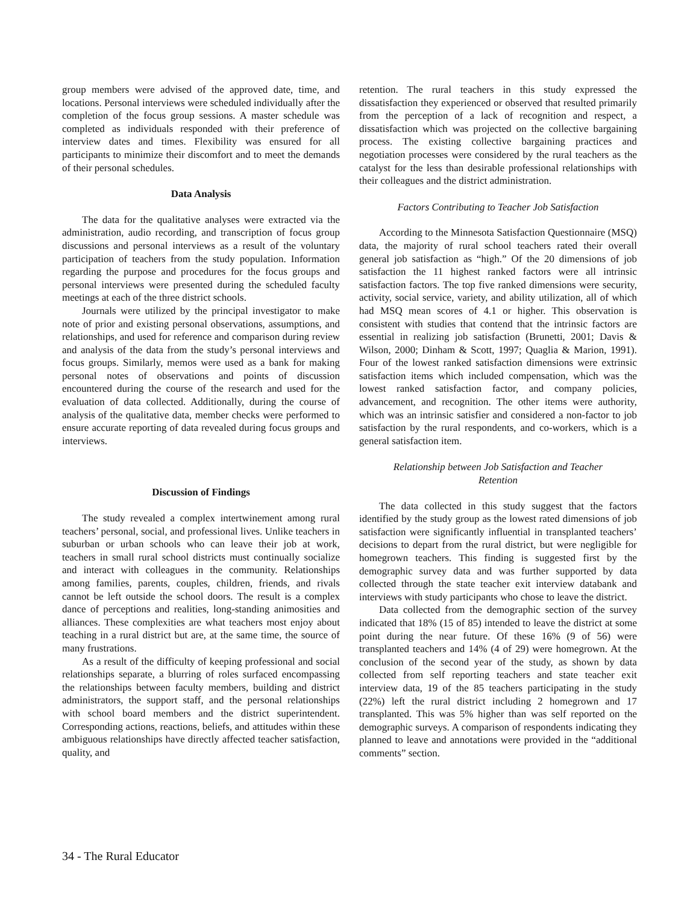group members were advised of the approved date, time, and locations. Personal interviews were scheduled individually after the completion of the focus group sessions. A master schedule was completed as individuals responded with their preference of interview dates and times. Flexibility was ensured for all participants to minimize their discomfort and to meet the demands of their personal schedules.
Data Analysis
The data for the qualitative analyses were extracted via the administration, audio recording, and transcription of focus group discussions and personal interviews as a result of the voluntary participation of teachers from the study population. Information regarding the purpose and procedures for the focus groups and personal interviews were presented during the scheduled faculty meetings at each of the three district schools.
Journals were utilized by the principal investigator to make note of prior and existing personal observations, assumptions, and relationships, and used for reference and comparison during review and analysis of the data from the study’s personal interviews and focus groups. Similarly, memos were used as a bank for making personal notes of observations and points of discussion encountered during the course of the research and used for the evaluation of data collected. Additionally, during the course of analysis of the qualitative data, member checks were performed to ensure accurate reporting of data revealed during focus groups and interviews.
Discussion of Findings
The study revealed a complex intertwinement among rural teachers’ personal, social, and professional lives. Unlike teachers in suburban or urban schools who can leave their job at work, teachers in small rural school districts must continually socialize and interact with colleagues in the community. Relationships among families, parents, couples, children, friends, and rivals cannot be left outside the school doors. The result is a complex dance of perceptions and realities, long-standing animosities and alliances. These complexities are what teachers most enjoy about teaching in a rural district but are, at the same time, the source of many frustrations.
As a result of the difficulty of keeping professional and social relationships separate, a blurring of roles surfaced encompassing the relationships between faculty members, building and district administrators, the support staff, and the personal relationships with school board members and the district superintendent. Corresponding actions, reactions, beliefs, and attitudes within these ambiguous relationships have directly affected teacher satisfaction, quality, and
retention. The rural teachers in this study expressed the dissatisfaction they experienced or observed that resulted primarily from the perception of a lack of recognition and respect, a dissatisfaction which was projected on the collective bargaining process. The existing collective bargaining practices and negotiation processes were considered by the rural teachers as the catalyst for the less than desirable professional relationships with their colleagues and the district administration.
Factors Contributing to Teacher Job Satisfaction
According to the Minnesota Satisfaction Questionnaire (MSQ) data, the majority of rural school teachers rated their overall general job satisfaction as “high.” Of the 20 dimensions of job satisfaction the 11 highest ranked factors were all intrinsic satisfaction factors. The top five ranked dimensions were security, activity, social service, variety, and ability utilization, all of which had MSQ mean scores of 4.1 or higher. This observation is consistent with studies that contend that the intrinsic factors are essential in realizing job satisfaction (Brunetti, 2001; Davis & Wilson, 2000; Dinham & Scott, 1997; Quaglia & Marion, 1991). Four of the lowest ranked satisfaction dimensions were extrinsic satisfaction items which included compensation, which was the lowest ranked satisfaction factor, and company policies, advancement, and recognition. The other items were authority, which was an intrinsic satisfier and considered a non-factor to job satisfaction by the rural respondents, and co-workers, which is a general satisfaction item.
Relationship between Job Satisfaction and Teacher
Retention
The data collected in this study suggest that the factors identified by the study group as the lowest rated dimensions of job satisfaction were significantly influential in transplanted teachers’ decisions to depart from the rural district, but were negligible for homegrown teachers. This finding is suggested first by the demographic survey data and was further supported by data collected through the state teacher exit interview databank and interviews with study participants who chose to leave the district.
Data collected from the demographic section of the survey indicated that 18% (15 of 85) intended to leave the district at some point during the near future. Of these 16% (9 of 56) were transplanted teachers and 14% (4 of 29) were homegrown. At the conclusion of the second year of the study, as shown by data collected from self reporting teachers and state teacher exit interview data, 19 of the 85 teachers participating in the study (22%) left the rural district including 2 homegrown and 17 transplanted. This was 5% higher than was self reported on the demographic surveys. A comparison of respondents indicating they planned to leave and annotations were provided in the “additional comments” section.
34 - The Rural Educator